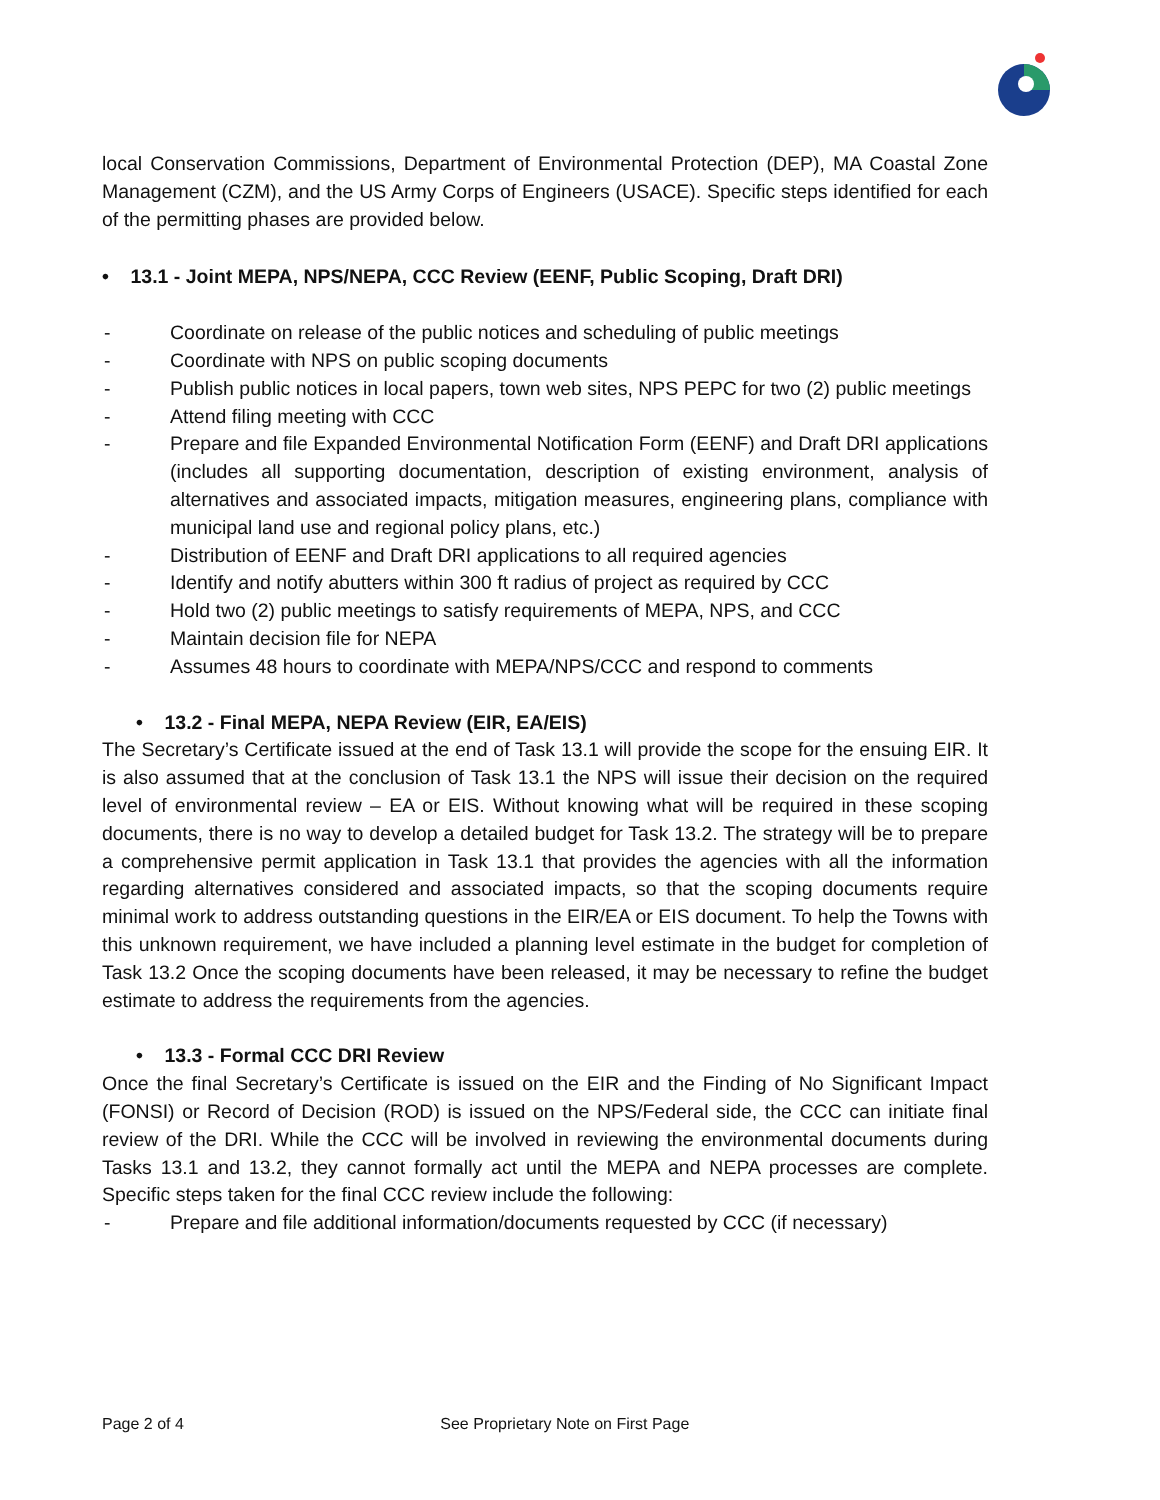local Conservation Commissions, Department of Environmental Protection (DEP), MA Coastal Zone Management (CZM), and the US Army Corps of Engineers (USACE). Specific steps identified for each of the permitting phases are provided below.
• 13.1 - Joint MEPA, NPS/NEPA, CCC Review (EENF, Public Scoping, Draft DRI)
- Coordinate on release of the public notices and scheduling of public meetings
- Coordinate with NPS on public scoping documents
- Publish public notices in local papers, town web sites, NPS PEPC for two (2) public meetings
- Attend filing meeting with CCC
- Prepare and file Expanded Environmental Notification Form (EENF) and Draft DRI applications (includes all supporting documentation, description of existing environment, analysis of alternatives and associated impacts, mitigation measures, engineering plans, compliance with municipal land use and regional policy plans, etc.)
- Distribution of EENF and Draft DRI applications to all required agencies
- Identify and notify abutters within 300 ft radius of project as required by CCC
- Hold two (2) public meetings to satisfy requirements of MEPA, NPS, and CCC
- Maintain decision file for NEPA
- Assumes 48 hours to coordinate with MEPA/NPS/CCC and respond to comments
• 13.2 - Final MEPA, NEPA Review (EIR, EA/EIS)
The Secretary’s Certificate issued at the end of Task 13.1 will provide the scope for the ensuing EIR. It is also assumed that at the conclusion of Task 13.1 the NPS will issue their decision on the required level of environmental review – EA or EIS. Without knowing what will be required in these scoping documents, there is no way to develop a detailed budget for Task 13.2. The strategy will be to prepare a comprehensive permit application in Task 13.1 that provides the agencies with all the information regarding alternatives considered and associated impacts, so that the scoping documents require minimal work to address outstanding questions in the EIR/EA or EIS document. To help the Towns with this unknown requirement, we have included a planning level estimate in the budget for completion of Task 13.2 Once the scoping documents have been released, it may be necessary to refine the budget estimate to address the requirements from the agencies.
• 13.3 - Formal CCC DRI Review
Once the final Secretary’s Certificate is issued on the EIR and the Finding of No Significant Impact (FONSI) or Record of Decision (ROD) is issued on the NPS/Federal side, the CCC can initiate final review of the DRI. While the CCC will be involved in reviewing the environmental documents during Tasks 13.1 and 13.2, they cannot formally act until the MEPA and NEPA processes are complete. Specific steps taken for the final CCC review include the following:
- Prepare and file additional information/documents requested by CCC (if necessary)
Page 2 of 4 See Proprietary Note on First Page